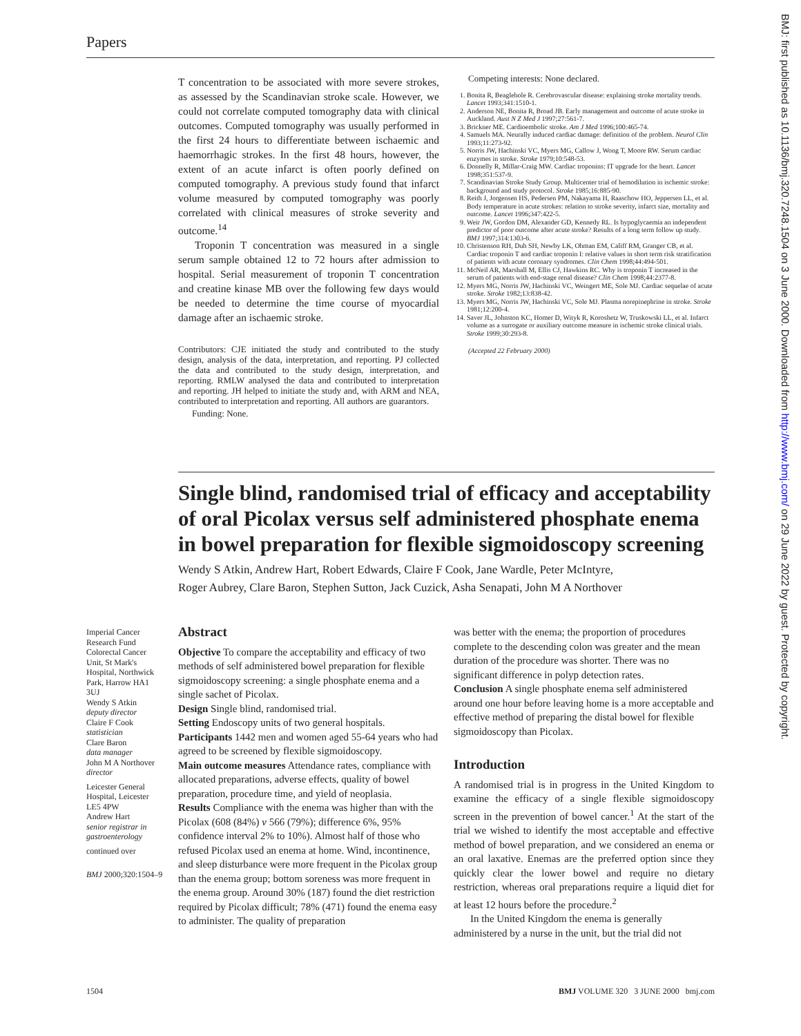Papers
BMJ: first published as 10.1136/bmj.320.7248.1504 on 3 June 2000. Downloaded from http://www.bmj.com/ on 29 June 2022 by guest. Protected by copyright.
T concentration to be associated with more severe strokes, as assessed by the Scandinavian stroke scale. However, we could not correlate computed tomography data with clinical outcomes. Computed tomography was usually performed in the first 24 hours to differentiate between ischaemic and haemorrhagic strokes. In the first 48 hours, however, the extent of an acute infarct is often poorly defined on computed tomography. A previous study found that infarct volume measured by computed tomography was poorly correlated with clinical measures of stroke severity and outcome.<sup>14</sup>
Troponin T concentration was measured in a single serum sample obtained 12 to 72 hours after admission to hospital. Serial measurement of troponin T concentration and creatine kinase MB over the following few days would be needed to determine the time course of myocardial damage after an ischaemic stroke.
Contributors: CJE initiated the study and contributed to the study design, analysis of the data, interpretation, and reporting. PJ collected the data and contributed to the study design, interpretation, and reporting. RMLW analysed the data and contributed to interpretation and reporting. JH helped to initiate the study and, with ARM and NEA, contributed to interpretation and reporting. All authors are guarantors.
Funding: None.
Competing interests: None declared.
1. Bonita R, Beaglehole R. Cerebrovascular disease: explaining stroke mortality trends. Lancet 1993;341:1510-1.
2. Anderson NE, Bonita R, Broad JB. Early management and outcome of acute stroke in Auckland. Aust N Z Med J 1997;27:561-7.
3. Brickner ME. Cardioembolic stroke. Am J Med 1996;100:465-74.
4. Samuels MA. Neurally induced cardiac damage: definition of the problem. Neurol Clin 1993;11:273-92.
5. Norris JW, Hachinski VC, Myers MG, Callow J, Wong T, Moore RW. Serum cardiac enzymes in stroke. Stroke 1979;10:548-53.
6. Donnelly R, Millar-Craig MW. Cardiac troponins: IT upgrade for the heart. Lancet 1998;351:537-9.
7. Scandinavian Stroke Study Group. Multicenter trial of hemodilution in ischemic stroke: background and study protocol. Stroke 1985;16:885-90.
8. Reith J, Jorgensen HS, Pedersen PM, Nakayama H, Raaschow HO, Jeppersen LL, et al. Body temperature in acute strokes: relation to stroke severity, infarct size, mortality and outcome. Lancet 1996;347:422-5.
9. Weir JW, Gordon DM, Alexander GD, Kennedy RL. Is hypoglycaemia an independent predictor of poor outcome after acute stroke? Results of a long term follow up study. BMJ 1997;314:1303-6.
10. Christenson RH, Duh SH, Newby LK, Ohman EM, Califf RM, Granger CB, et al. Cardiac troponin T and cardiac troponin I: relative values in short term risk stratification of patients with acute coronary syndromes. Clin Chem 1998;44:494-501.
11. McNeil AR, Marshall M, Ellis CJ, Hawkins RC. Why is troponin T increased in the serum of patients with end-stage renal disease? Clin Chem 1998;44:2377-8.
12. Myers MG, Norris JW, Hachinski VC, Weingert ME, Sole MJ. Cardiac sequelae of acute stroke. Stroke 1982;13:838-42.
13. Myers MG, Norris JW, Hachinski VC, Sole MJ. Plasma norepinephrine in stroke. Stroke 1981;12:200-4.
14. Saver JL, Johnston KC, Homer D, Wityk R, Koroshetz W, Truskowski LL, et al. Infarct volume as a surrogate or auxiliary outcome measure in ischemic stroke clinical trials. Stroke 1999;30:293-8.
(Accepted 22 February 2000)
Single blind, randomised trial of efficacy and acceptability of oral Picolax versus self administered phosphate enema in bowel preparation for flexible sigmoidoscopy screening
Wendy S Atkin, Andrew Hart, Robert Edwards, Claire F Cook, Jane Wardle, Peter McIntyre,
Roger Aubrey, Clare Baron, Stephen Sutton, Jack Cuzick, Asha Senapati, John M A Northover
Imperial Cancer Research Fund Colorectal Cancer Unit, St Mark's Hospital, Northwick Park, Harrow HA1 3UJ
Wendy S Atkin
deputy director
Claire F Cook
statistician
Clare Baron
data manager
John M A Northover
director
Leicester General Hospital, Leicester LE5 4PW
Andrew Hart
senior registrar in gastroenterology
continued over
BMJ 2000;320:1504–9
Abstract
Objective To compare the acceptability and efficacy of two methods of self administered bowel preparation for flexible sigmoidoscopy screening: a single phosphate enema and a single sachet of Picolax.
Design Single blind, randomised trial.
Setting Endoscopy units of two general hospitals.
Participants 1442 men and women aged 55-64 years who had agreed to be screened by flexible sigmoidoscopy.
Main outcome measures Attendance rates, compliance with allocated preparations, adverse effects, quality of bowel preparation, procedure time, and yield of neoplasia.
Results Compliance with the enema was higher than with the Picolax (608 (84%) v 566 (79%); difference 6%, 95% confidence interval 2% to 10%). Almost half of those who refused Picolax used an enema at home. Wind, incontinence, and sleep disturbance were more frequent in the Picolax group than the enema group; bottom soreness was more frequent in the enema group. Around 30% (187) found the diet restriction required by Picolax difficult; 78% (471) found the enema easy to administer. The quality of preparation
was better with the enema; the proportion of procedures complete to the descending colon was greater and the mean duration of the procedure was shorter. There was no significant difference in polyp detection rates.
Conclusion A single phosphate enema self administered around one hour before leaving home is a more acceptable and effective method of preparing the distal bowel for flexible sigmoidoscopy than Picolax.
Introduction
A randomised trial is in progress in the United Kingdom to examine the efficacy of a single flexible sigmoidoscopy screen in the prevention of bowel cancer.<sup>1</sup> At the start of the trial we wished to identify the most acceptable and effective method of bowel preparation, and we considered an enema or an oral laxative. Enemas are the preferred option since they quickly clear the lower bowel and require no dietary restriction, whereas oral preparations require a liquid diet for at least 12 hours before the procedure.<sup>2</sup>
In the United Kingdom the enema is generally administered by a nurse in the unit, but the trial did not
1504 BMJ VOLUME 320 3 JUNE 2000 bmj.com